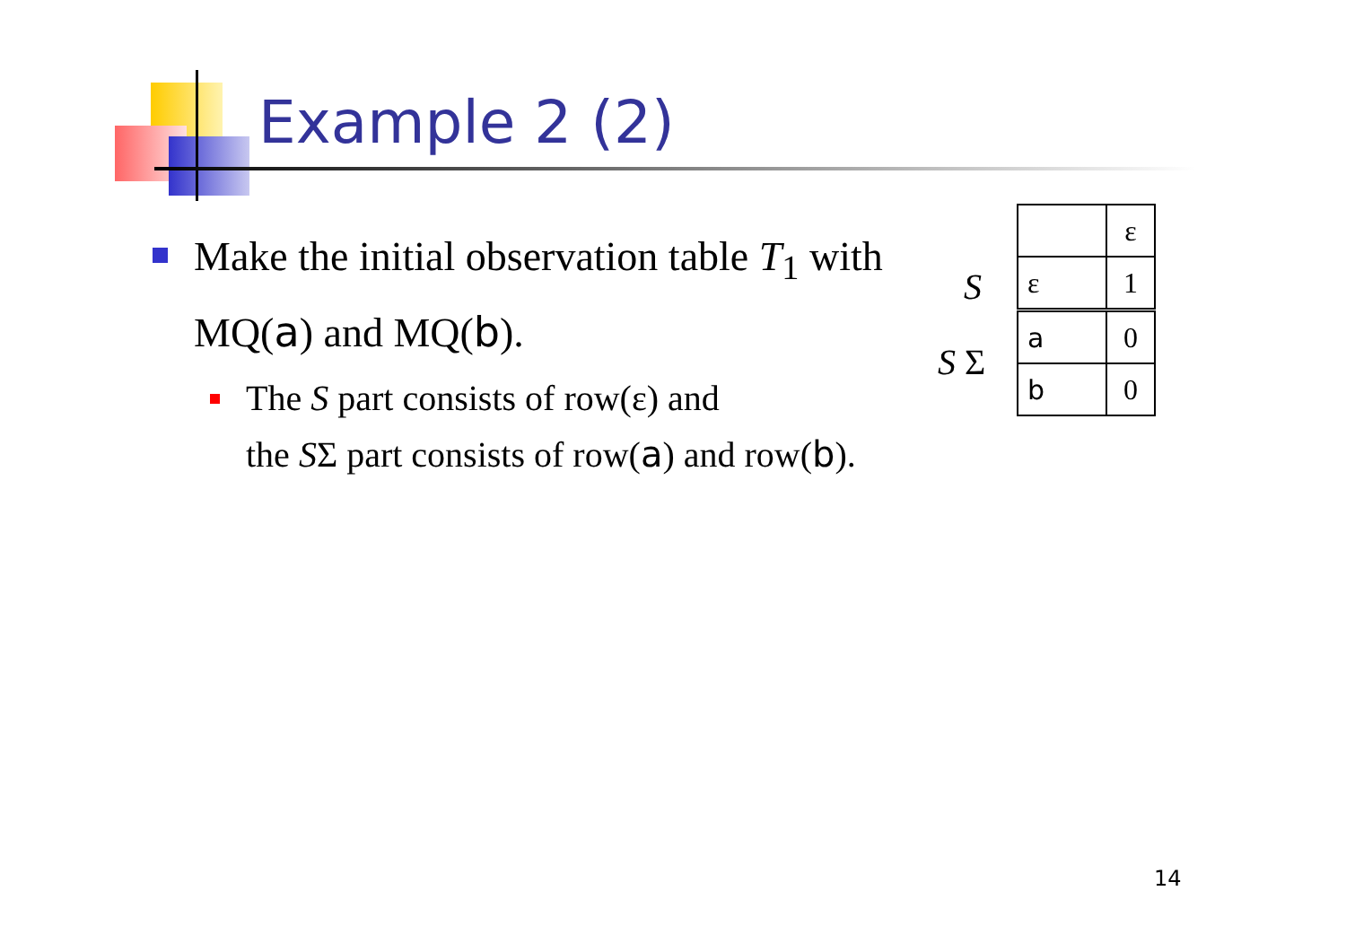Example 2 (2)
Make the initial observation table T<sub>1</sub> with MQ(a) and MQ(b).
The S part consists of row(ε) and
the SΣ part consists of row(a) and row(b).
S
S Σ
| | ε |
| ε | 1 |
| a | 0 |
| b | 0 |
14